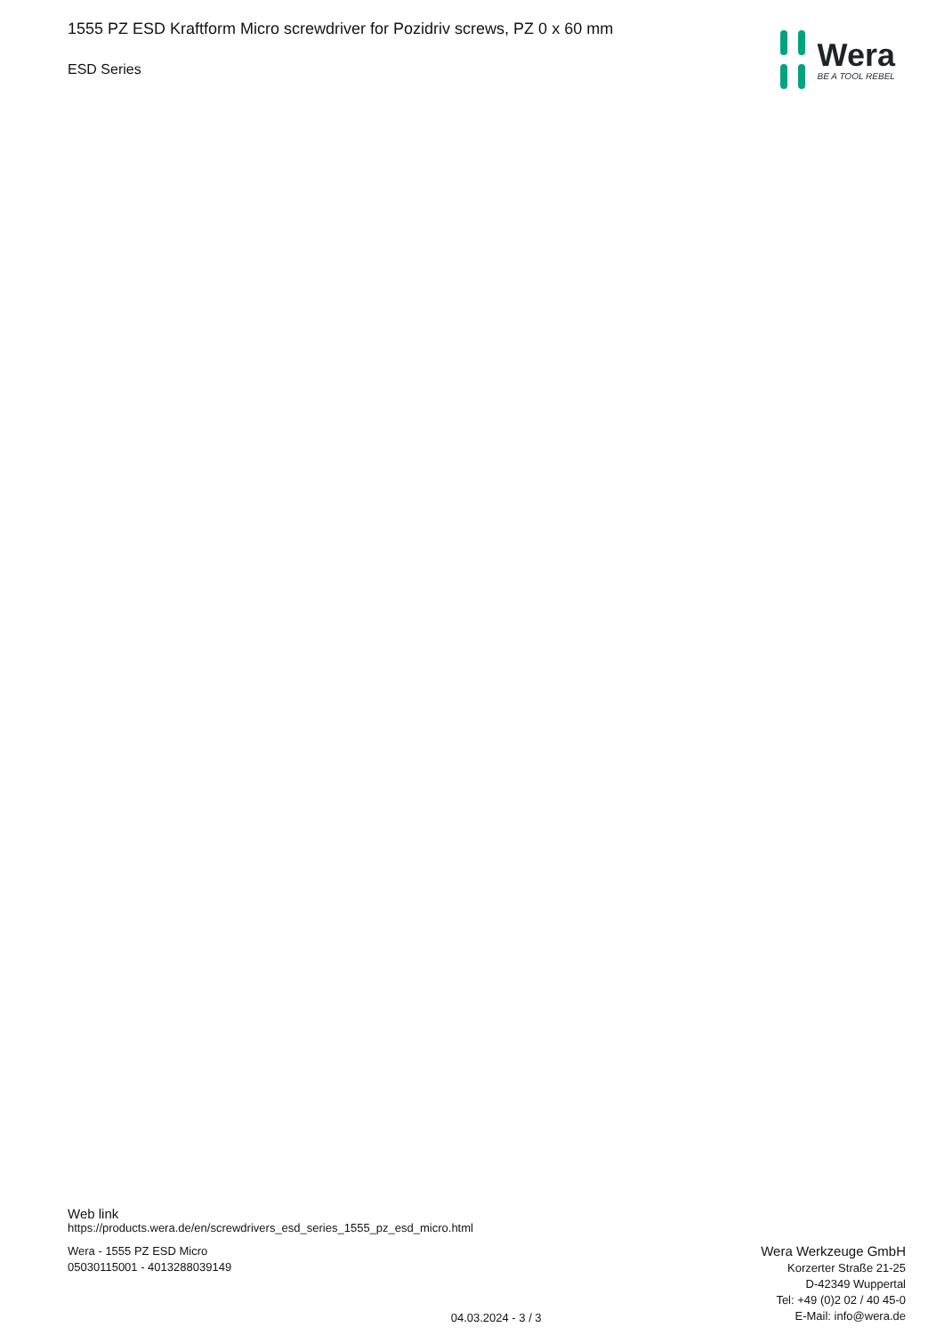1555 PZ ESD Kraftform Micro screwdriver for Pozidriv screws, PZ 0 x 60 mm
ESD Series
Wera
BE A TOOL REBEL
Web link
https://products.wera.de/en/screwdrivers_esd_series_1555_pz_esd_micro.html
Wera - 1555 PZ ESD Micro
05030115001 - 4013288039149
04.03.2024 - 3 / 3
Wera Werkzeuge GmbH
Korzerter Straße 21-25
D-42349 Wuppertal
Tel: +49 (0)2 02 / 40 45-0
E-Mail: info@wera.de